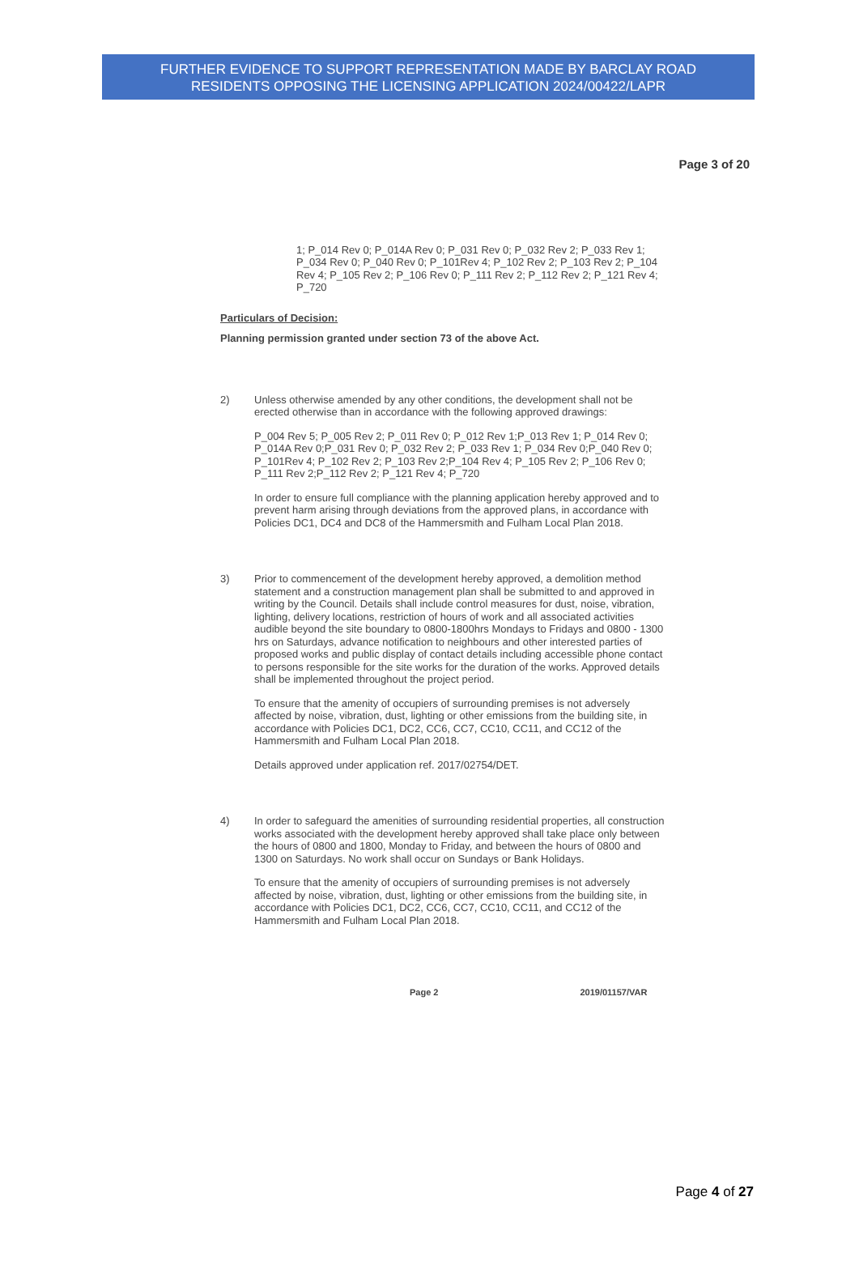FURTHER EVIDENCE TO SUPPORT REPRESENTATION MADE BY BARCLAY ROAD
RESIDENTS OPPOSING THE LICENSING APPLICATION 2024/00422/LAPR
Page 3 of 20
1; P_014 Rev 0; P_014A Rev 0; P_031 Rev 0; P_032 Rev 2; P_033 Rev 1; P_034 Rev 0; P_040 Rev 0; P_101Rev 4; P_102 Rev 2; P_103 Rev 2; P_104 Rev 4; P_105 Rev 2; P_106 Rev 0; P_111 Rev 2; P_112 Rev 2; P_121 Rev 4; P_720
Particulars of Decision:
Planning permission granted under section 73 of the above Act.
2) Unless otherwise amended by any other conditions, the development shall not be erected otherwise than in accordance with the following approved drawings:
P_004 Rev 5; P_005 Rev 2; P_011 Rev 0; P_012 Rev 1;P_013 Rev 1; P_014 Rev 0; P_014A Rev 0;P_031 Rev 0; P_032 Rev 2; P_033 Rev 1; P_034 Rev 0;P_040 Rev 0; P_101Rev 4; P_102 Rev 2; P_103 Rev 2;P_104 Rev 4; P_105 Rev 2; P_106 Rev 0; P_111 Rev 2;P_112 Rev 2; P_121 Rev 4; P_720
In order to ensure full compliance with the planning application hereby approved and to prevent harm arising through deviations from the approved plans, in accordance with Policies DC1, DC4 and DC8 of the Hammersmith and Fulham Local Plan 2018.
3) Prior to commencement of the development hereby approved, a demolition method statement and a construction management plan shall be submitted to and approved in writing by the Council. Details shall include control measures for dust, noise, vibration, lighting, delivery locations, restriction of hours of work and all associated activities audible beyond the site boundary to 0800-1800hrs Mondays to Fridays and 0800 - 1300 hrs on Saturdays, advance notification to neighbours and other interested parties of proposed works and public display of contact details including accessible phone contact to persons responsible for the site works for the duration of the works. Approved details shall be implemented throughout the project period.
To ensure that the amenity of occupiers of surrounding premises is not adversely affected by noise, vibration, dust, lighting or other emissions from the building site, in accordance with Policies DC1, DC2, CC6, CC7, CC10, CC11, and CC12 of the Hammersmith and Fulham Local Plan 2018.
Details approved under application ref. 2017/02754/DET.
4) In order to safeguard the amenities of surrounding residential properties, all construction works associated with the development hereby approved shall take place only between the hours of 0800 and 1800, Monday to Friday, and between the hours of 0800 and 1300 on Saturdays. No work shall occur on Sundays or Bank Holidays.
To ensure that the amenity of occupiers of surrounding premises is not adversely affected by noise, vibration, dust, lighting or other emissions from the building site, in accordance with Policies DC1, DC2, CC6, CC7, CC10, CC11, and CC12 of the Hammersmith and Fulham Local Plan 2018.
Page 2 2019/01157/VAR
Page 4 of 27